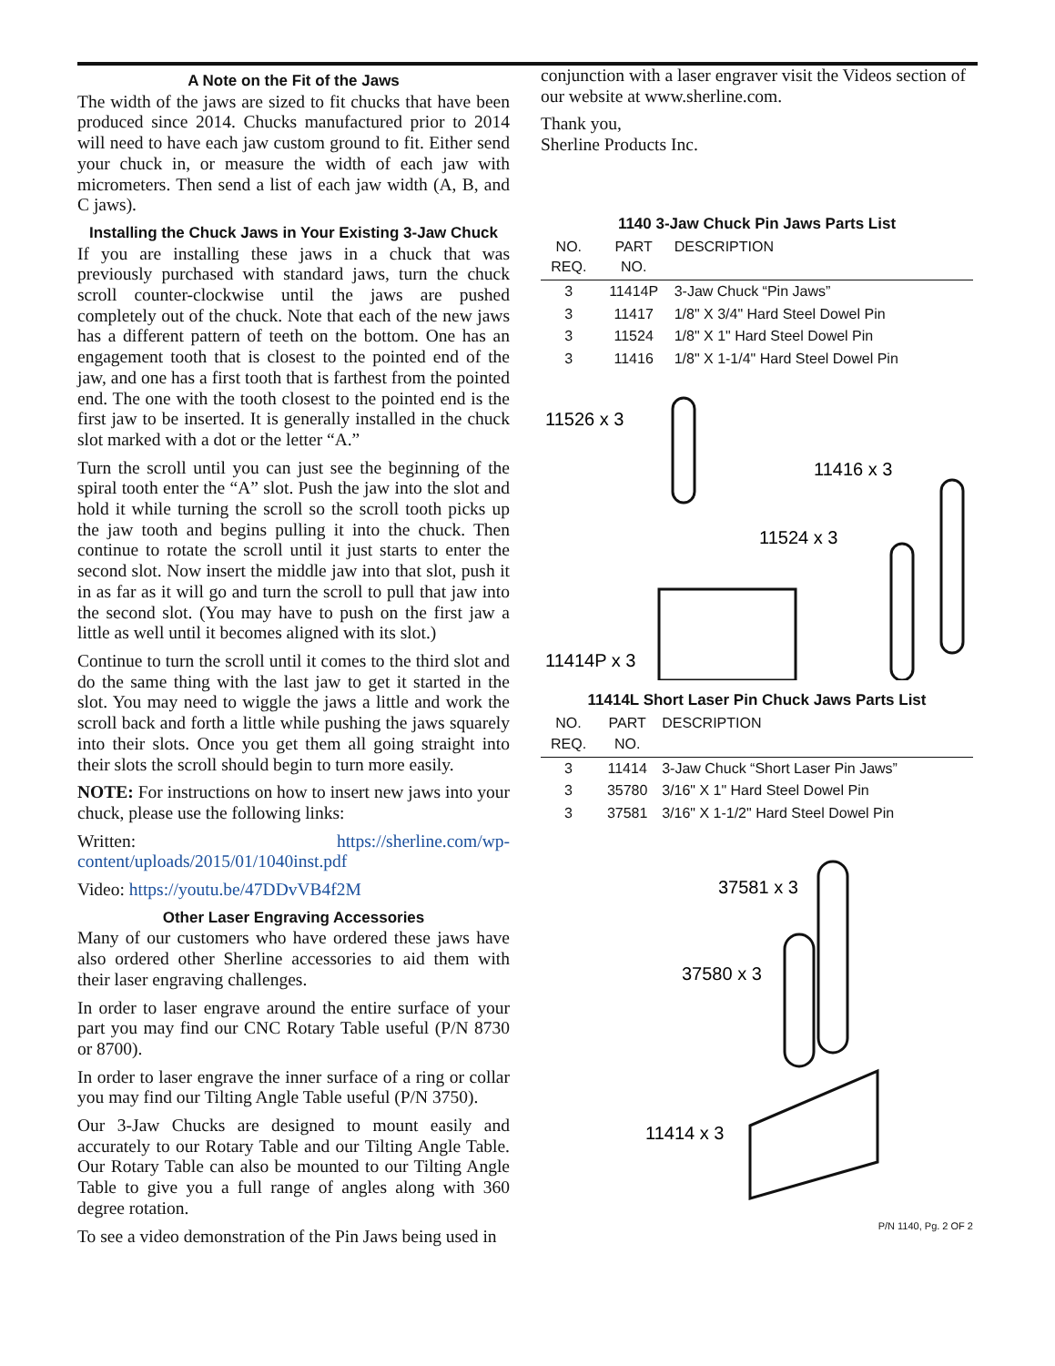A Note on the Fit of the Jaws
The width of the jaws are sized to fit chucks that have been produced since 2014. Chucks manufactured prior to 2014 will need to have each jaw custom ground to fit. Either send your chuck in, or measure the width of each jaw with micrometers. Then send a list of each jaw width (A, B, and C jaws).
Installing the Chuck Jaws in Your Existing 3-Jaw Chuck
If you are installing these jaws in a chuck that was previously purchased with standard jaws, turn the chuck scroll counter-clockwise until the jaws are pushed completely out of the chuck. Note that each of the new jaws has a different pattern of teeth on the bottom. One has an engagement tooth that is closest to the pointed end of the jaw, and one has a first tooth that is farthest from the pointed end. The one with the tooth closest to the pointed end is the first jaw to be inserted. It is generally installed in the chuck slot marked with a dot or the letter “A.”
Turn the scroll until you can just see the beginning of the spiral tooth enter the “A” slot. Push the jaw into the slot and hold it while turning the scroll so the scroll tooth picks up the jaw tooth and begins pulling it into the chuck. Then continue to rotate the scroll until it just starts to enter the second slot. Now insert the middle jaw into that slot, push it in as far as it will go and turn the scroll to pull that jaw into the second slot. (You may have to push on the first jaw a little as well until it becomes aligned with its slot.)
Continue to turn the scroll until it comes to the third slot and do the same thing with the last jaw to get it started in the slot. You may need to wiggle the jaws a little and work the scroll back and forth a little while pushing the jaws squarely into their slots. Once you get them all going straight into their slots the scroll should begin to turn more easily.
NOTE: For instructions on how to insert new jaws into your chuck, please use the following links:
Written: https://sherline.com/wp-content/uploads/2015/01/1040inst.pdf
Video: https://youtu.be/47DDvVB4f2M
Other Laser Engraving Accessories
Many of our customers who have ordered these jaws have also ordered other Sherline accessories to aid them with their laser engraving challenges.
In order to laser engrave around the entire surface of your part you may find our CNC Rotary Table useful (P/N 8730 or 8700).
In order to laser engrave the inner surface of a ring or collar you may find our Tilting Angle Table useful (P/N 3750).
Our 3-Jaw Chucks are designed to mount easily and accurately to our Rotary Table and our Tilting Angle Table. Our Rotary Table can also be mounted to our Tilting Angle Table to give you a full range of angles along with 360 degree rotation.
To see a video demonstration of the Pin Jaws being used in
conjunction with a laser engraver visit the Videos section of our website at www.sherline.com.
Thank you,
Sherline Products Inc.
1140 3-Jaw Chuck Pin Jaws Parts List
| NO. REQ. | PART NO. | DESCRIPTION |
| --- | --- | --- |
| 3 | 11414P | 3-Jaw Chuck “Pin Jaws” |
| 3 | 11417 | 1/8" X 3/4" Hard Steel Dowel Pin |
| 3 | 11524 | 1/8" X 1" Hard Steel Dowel Pin |
| 3 | 11416 | 1/8" X 1-1/4" Hard Steel Dowel Pin |
11526 x 3
11416 x 3
11524 x 3
11414P x 3
11414L Short Laser Pin Chuck Jaws Parts List
| NO. REQ. | PART NO. | DESCRIPTION |
| --- | --- | --- |
| 3 | 11414 | 3-Jaw Chuck “Short Laser Pin Jaws” |
| 3 | 35780 | 3/16" X 1" Hard Steel Dowel Pin |
| 3 | 37581 | 3/16" X 1-1/2" Hard Steel Dowel Pin |
37581 x 3
37580 x 3
11414 x 3
P/N 1140, Pg. 2 OF 2